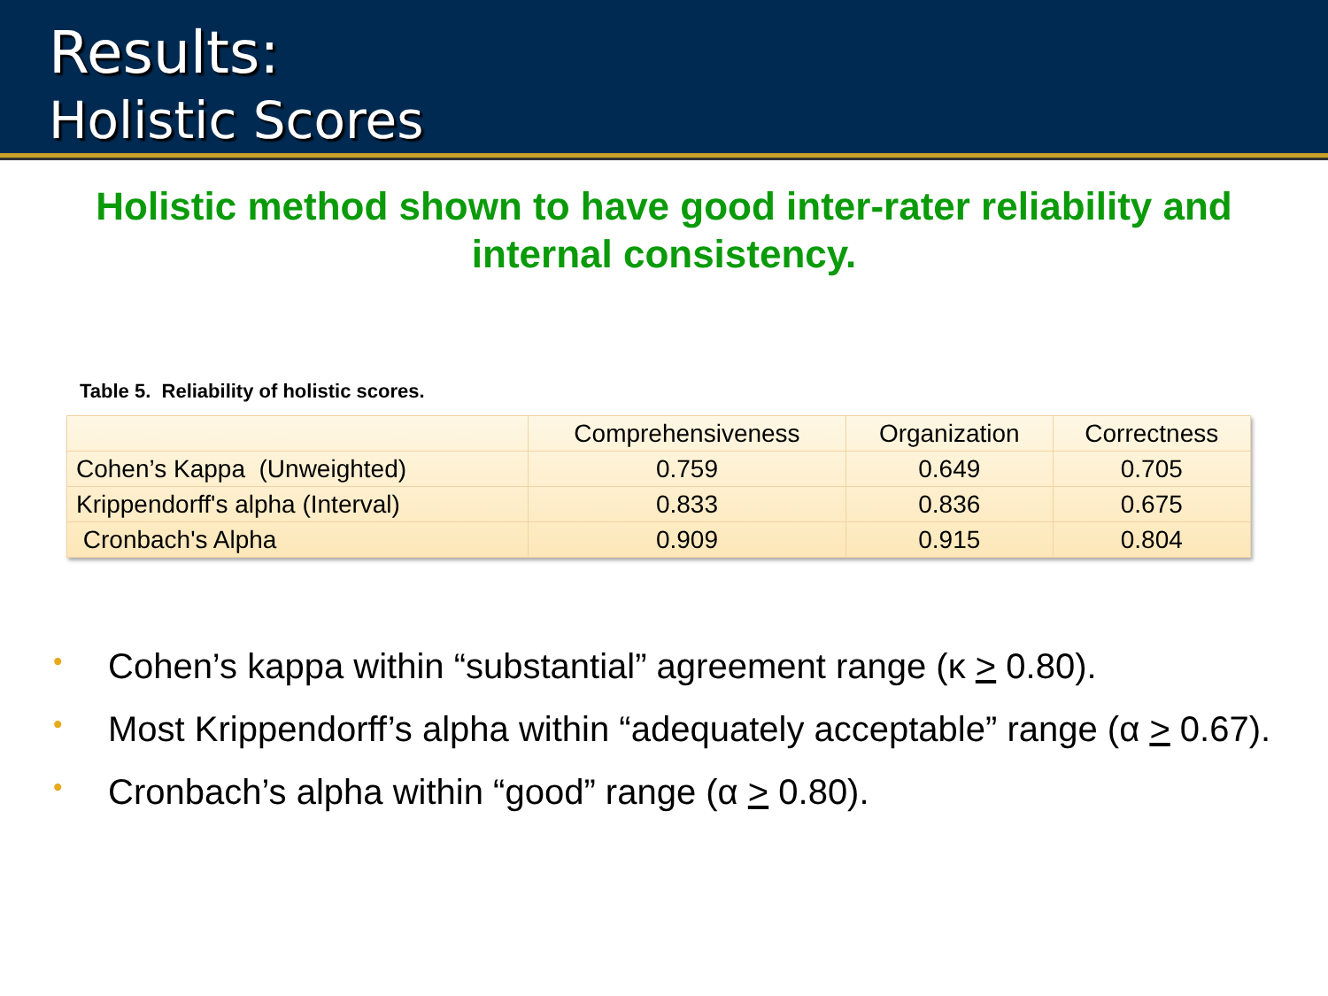Results:
Holistic Scores
Holistic method shown to have good inter-rater reliability and internal consistency.
Table 5. Reliability of holistic scores.
| | Comprehensiveness | Organization | Correctness |
| --- | --- | --- | --- |
| Cohen’s Kappa (Unweighted) | 0.759 | 0.649 | 0.705 |
| Krippendorff's alpha (Interval) | 0.833 | 0.836 | 0.675 |
| Cronbach's Alpha | 0.909 | 0.915 | 0.804 |
• Cohen’s kappa within “substantial” agreement range (κ > 0.80).
• Most Krippendorff’s alpha within “adequately acceptable” range (α > 0.67).
• Cronbach’s alpha within “good” range (α > 0.80).